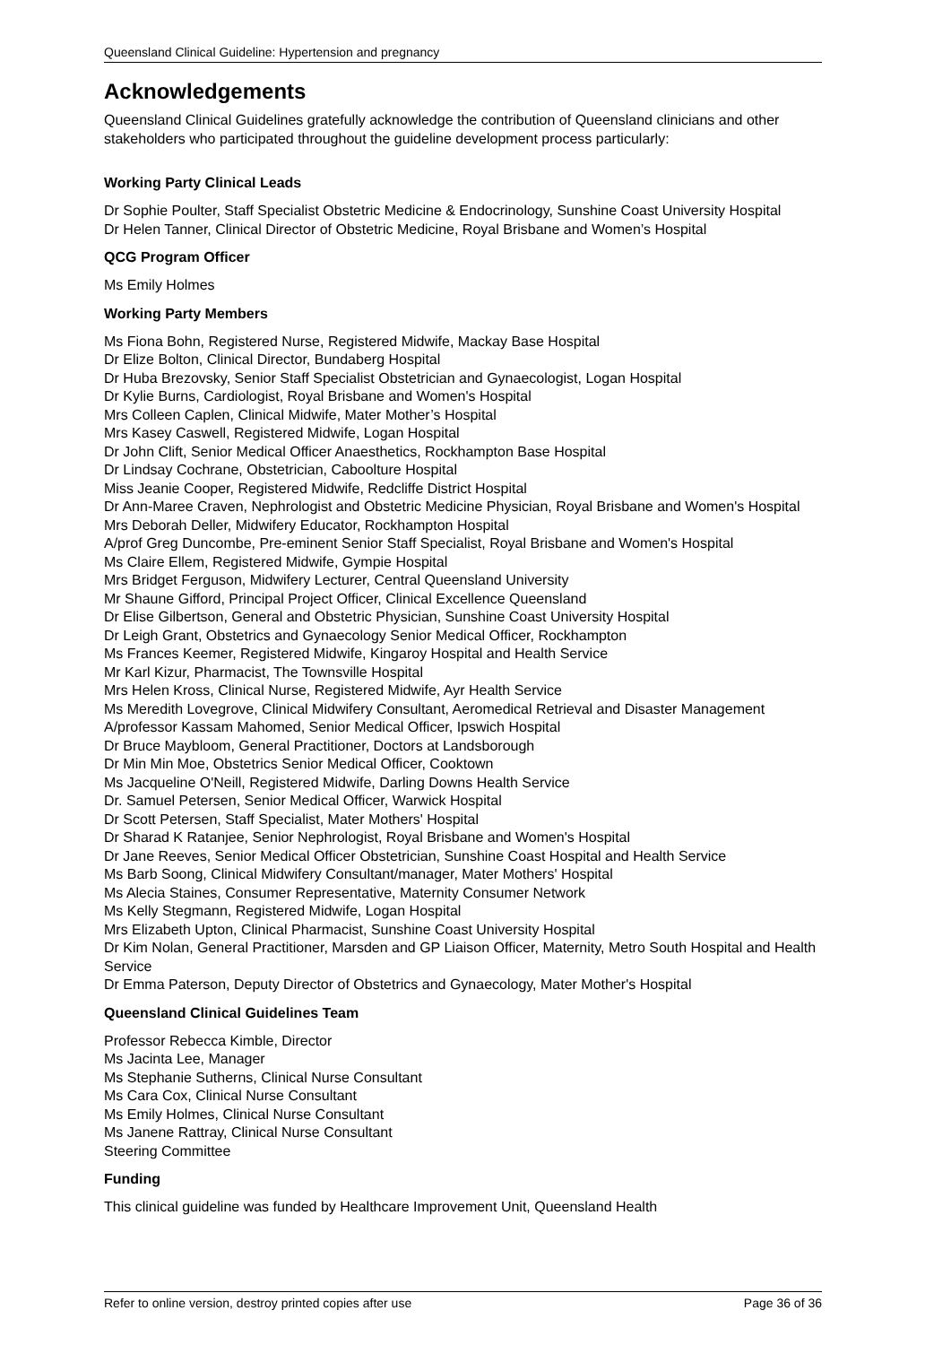Queensland Clinical Guideline: Hypertension and pregnancy
Acknowledgements
Queensland Clinical Guidelines gratefully acknowledge the contribution of Queensland clinicians and other stakeholders who participated throughout the guideline development process particularly:
Working Party Clinical Leads
Dr Sophie Poulter, Staff Specialist Obstetric Medicine & Endocrinology, Sunshine Coast University Hospital
Dr Helen Tanner, Clinical Director of Obstetric Medicine, Royal Brisbane and Women’s Hospital
QCG Program Officer
Ms Emily Holmes
Working Party Members
Ms Fiona Bohn, Registered Nurse, Registered Midwife, Mackay Base Hospital
Dr Elize Bolton, Clinical Director, Bundaberg Hospital
Dr Huba Brezovsky, Senior Staff Specialist Obstetrician and Gynaecologist, Logan Hospital
Dr Kylie Burns, Cardiologist, Royal Brisbane and Women's Hospital
Mrs Colleen Caplen, Clinical Midwife, Mater Mother’s Hospital
Mrs Kasey Caswell, Registered Midwife, Logan Hospital
Dr John Clift, Senior Medical Officer Anaesthetics, Rockhampton Base Hospital
Dr Lindsay Cochrane, Obstetrician, Caboolture Hospital
Miss Jeanie Cooper, Registered Midwife, Redcliffe District Hospital
Dr Ann-Maree Craven, Nephrologist and Obstetric Medicine Physician, Royal Brisbane and Women's Hospital
Mrs Deborah Deller, Midwifery Educator, Rockhampton Hospital
A/prof Greg Duncombe, Pre-eminent Senior Staff Specialist, Royal Brisbane and Women's Hospital
Ms Claire Ellem, Registered Midwife, Gympie Hospital
Mrs Bridget Ferguson, Midwifery Lecturer, Central Queensland University
Mr Shaune Gifford, Principal Project Officer, Clinical Excellence Queensland
Dr Elise Gilbertson, General and Obstetric Physician, Sunshine Coast University Hospital
Dr Leigh Grant, Obstetrics and Gynaecology Senior Medical Officer, Rockhampton
Ms Frances Keemer, Registered Midwife, Kingaroy Hospital and Health Service
Mr Karl Kizur, Pharmacist, The Townsville Hospital
Mrs Helen Kross, Clinical Nurse, Registered Midwife, Ayr Health Service
Ms Meredith Lovegrove, Clinical Midwifery Consultant, Aeromedical Retrieval and Disaster Management
A/professor Kassam Mahomed, Senior Medical Officer, Ipswich Hospital
Dr Bruce Maybloom, General Practitioner, Doctors at Landsborough
Dr Min Min Moe, Obstetrics Senior Medical Officer, Cooktown
Ms Jacqueline O'Neill, Registered Midwife, Darling Downs Health Service
Dr. Samuel Petersen, Senior Medical Officer, Warwick Hospital
Dr Scott Petersen, Staff Specialist, Mater Mothers' Hospital
Dr Sharad K Ratanjee, Senior Nephrologist, Royal Brisbane and Women's Hospital
Dr Jane Reeves, Senior Medical Officer Obstetrician, Sunshine Coast Hospital and Health Service
Ms Barb Soong, Clinical Midwifery Consultant/manager, Mater Mothers' Hospital
Ms Alecia Staines, Consumer Representative, Maternity Consumer Network
Ms Kelly Stegmann, Registered Midwife, Logan Hospital
Mrs Elizabeth Upton, Clinical Pharmacist, Sunshine Coast University Hospital
Dr Kim Nolan, General Practitioner, Marsden and GP Liaison Officer, Maternity, Metro South Hospital and Health Service
Dr Emma Paterson, Deputy Director of Obstetrics and Gynaecology, Mater Mother's Hospital
Queensland Clinical Guidelines Team
Professor Rebecca Kimble, Director
Ms Jacinta Lee, Manager
Ms Stephanie Sutherns, Clinical Nurse Consultant
Ms Cara Cox, Clinical Nurse Consultant
Ms Emily Holmes, Clinical Nurse Consultant
Ms Janene Rattray, Clinical Nurse Consultant
Steering Committee
Funding
This clinical guideline was funded by Healthcare Improvement Unit, Queensland Health
Refer to online version, destroy printed copies after use Page 36 of 36